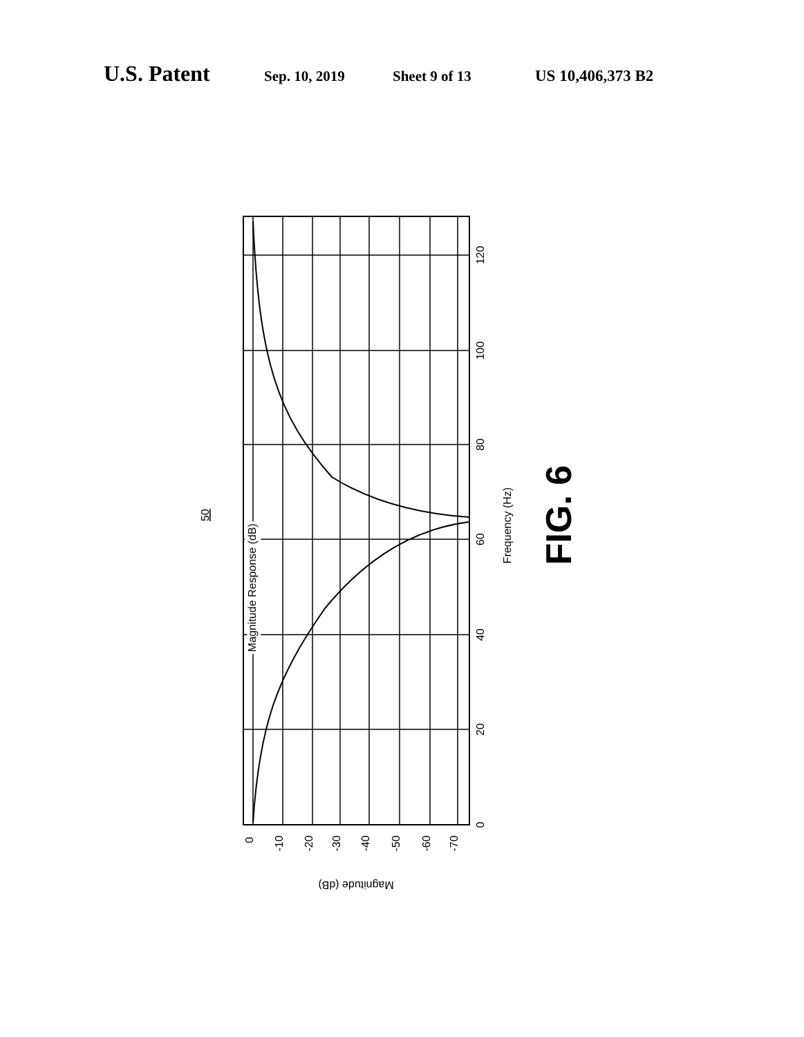U.S. Patent Sep. 10, 2019 Sheet 9 of 13 US 10,406,373 B2
Magnitude Response (dB)
50
0
20
40
60
80
100
120
Frequency (Hz)
FIG. 6
0
-10
-20
-30
-40
-50
-60
-70
Magnitude (dB)